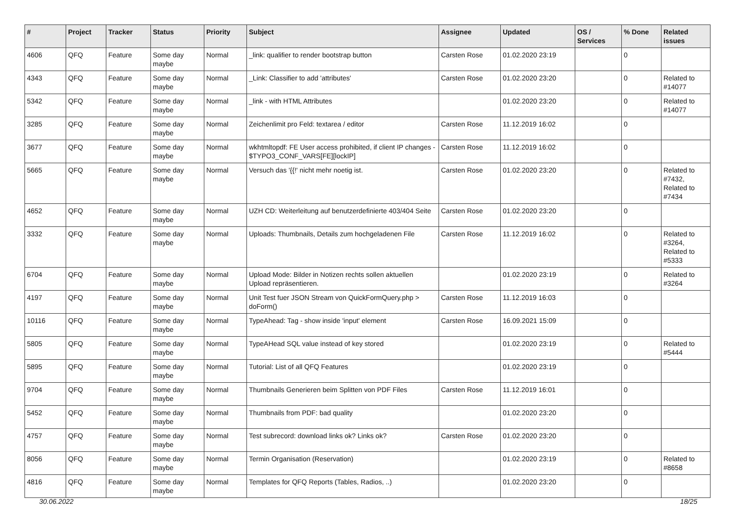| # | Project | Tracker | Status | Priority | Subject | Assignee | Updated | OS / Services | % Done | Related issues |
| --- | --- | --- | --- | --- | --- | --- | --- | --- | --- | --- |
| 4606 | QFQ | Feature | Some day maybe | Normal | _link: qualifier to render bootstrap button | Carsten Rose | 01.02.2020 23:19 | | 0 | |
| 4343 | QFQ | Feature | Some day maybe | Normal | _Link: Classifier to add 'attributes' | Carsten Rose | 01.02.2020 23:20 | | 0 | Related to #14077 |
| 5342 | QFQ | Feature | Some day maybe | Normal | _link - with HTML Attributes | | 01.02.2020 23:20 | | 0 | Related to #14077 |
| 3285 | QFQ | Feature | Some day maybe | Normal | Zeichenlimit pro Feld: textarea / editor | Carsten Rose | 11.12.2019 16:02 | | 0 | |
| 3677 | QFQ | Feature | Some day maybe | Normal | wkhtmltopdf: FE User access prohibited, if client IP changes - $TYPO3_CONF_VARS[FE][lockIP] | Carsten Rose | 11.12.2019 16:02 | | 0 | |
| 5665 | QFQ | Feature | Some day maybe | Normal | Versuch das '{{!' nicht mehr noetig ist. | Carsten Rose | 01.02.2020 23:20 | | 0 | Related to #7432, Related to #7434 |
| 4652 | QFQ | Feature | Some day maybe | Normal | UZH CD: Weiterleitung auf benutzerdefinierte 403/404 Seite | Carsten Rose | 01.02.2020 23:20 | | 0 | |
| 3332 | QFQ | Feature | Some day maybe | Normal | Uploads: Thumbnails, Details zum hochgeladenen File | Carsten Rose | 11.12.2019 16:02 | | 0 | Related to #3264, Related to #5333 |
| 6704 | QFQ | Feature | Some day maybe | Normal | Upload Mode: Bilder in Notizen rechts sollen aktuellen Upload repräsentieren. | | 01.02.2020 23:19 | | 0 | Related to #3264 |
| 4197 | QFQ | Feature | Some day maybe | Normal | Unit Test fuer JSON Stream von QuickFormQuery.php > doForm() | Carsten Rose | 11.12.2019 16:03 | | 0 | |
| 10116 | QFQ | Feature | Some day maybe | Normal | TypeAhead: Tag - show inside 'input' element | Carsten Rose | 16.09.2021 15:09 | | 0 | |
| 5805 | QFQ | Feature | Some day maybe | Normal | TypeAHead SQL value instead of key stored | | 01.02.2020 23:19 | | 0 | Related to #5444 |
| 5895 | QFQ | Feature | Some day maybe | Normal | Tutorial: List of all QFQ Features | | 01.02.2020 23:19 | | 0 | |
| 9704 | QFQ | Feature | Some day maybe | Normal | Thumbnails Generieren beim Splitten von PDF Files | Carsten Rose | 11.12.2019 16:01 | | 0 | |
| 5452 | QFQ | Feature | Some day maybe | Normal | Thumbnails from PDF: bad quality | | 01.02.2020 23:20 | | 0 | |
| 4757 | QFQ | Feature | Some day maybe | Normal | Test subrecord: download links ok? Links ok? | Carsten Rose | 01.02.2020 23:20 | | 0 | |
| 8056 | QFQ | Feature | Some day maybe | Normal | Termin Organisation (Reservation) | | 01.02.2020 23:19 | | 0 | Related to #8658 |
| 4816 | QFQ | Feature | Some day maybe | Normal | Templates for QFQ Reports (Tables, Radios, ..) | | 01.02.2020 23:20 | | 0 | |
30.06.2022 18/25